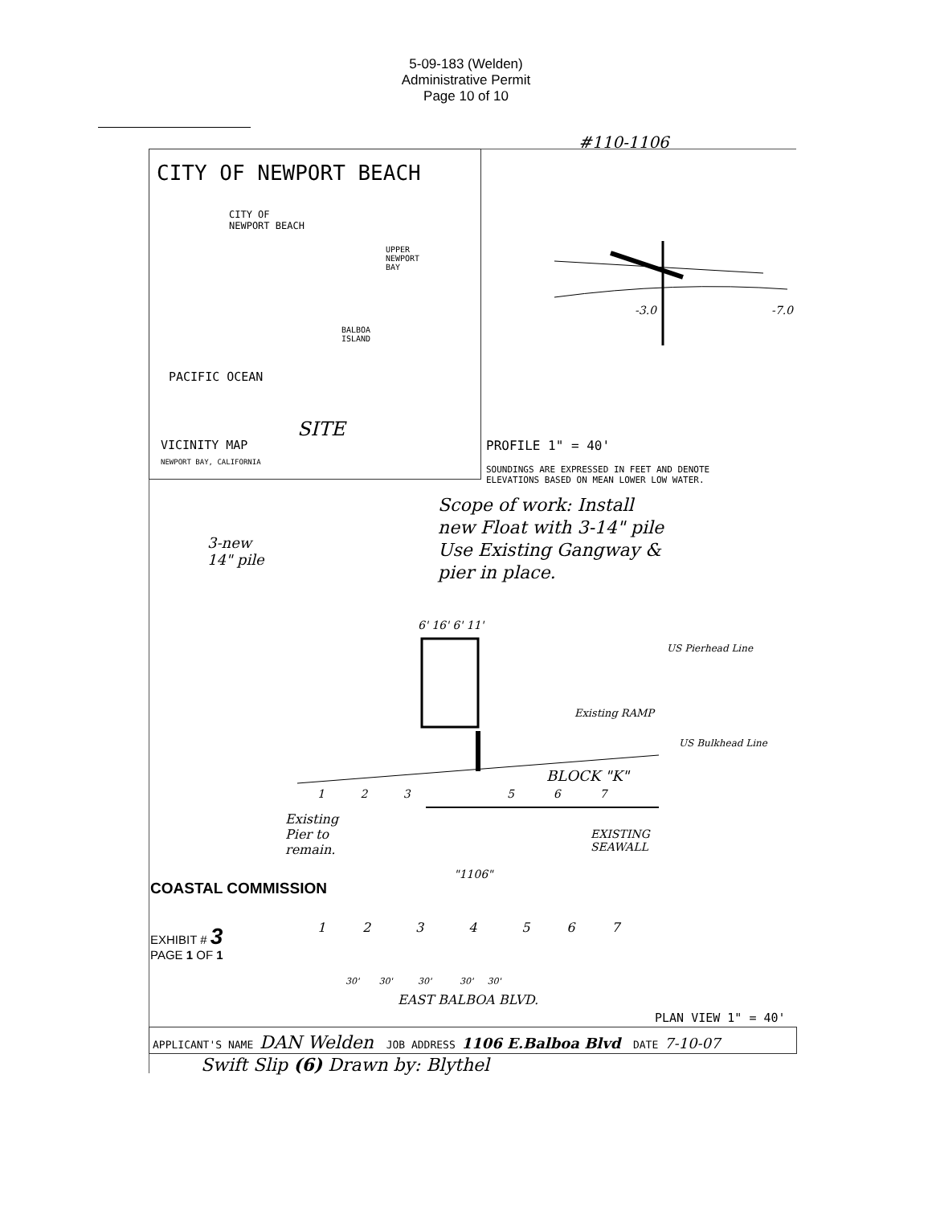5-09-183 (Welden)
Administrative Permit
Page 10 of 10
#110-1106
CITY OF NEWPORT BEACH
CITY OF
NEWPORT BEACH
UPPER
NEWPORT
BAY
BALBOA
ISLAND
PACIFIC OCEAN
SITE
VICINITY MAP
NEWPORT BAY, CALIFORNIA
-3.0 -7.0
PROFILE 1" = 40'
SOUNDINGS ARE EXPRESSED IN FEET AND DENOTE
ELEVATIONS BASED ON MEAN LOWER LOW WATER.
Scope of work: Install
new Float with 3-14" pile
Use Existing Gangway &
pier in place.
3-new
14" pile
6' 16' 6' 11'
US Pierhead Line
Existing RAMP
US Bulkhead Line
BLOCK "K"
1 2 3 5 6 7
Existing
Pier to
remain.
EXISTING
SEAWALL
"1106"
COASTAL COMMISSION
EXHIBIT # 3
PAGE 1 OF 1
1 2 3 4 5 6 7
30' 30' 30' 30' 30'
EAST BALBOA BLVD.
PLAN VIEW 1" = 40'
APPLICANT'S NAME DAN Welden JOB ADDRESS 1106 E.Balboa Blvd DATE 7-10-07
Swift Slip (6) Drawn by: Blythel